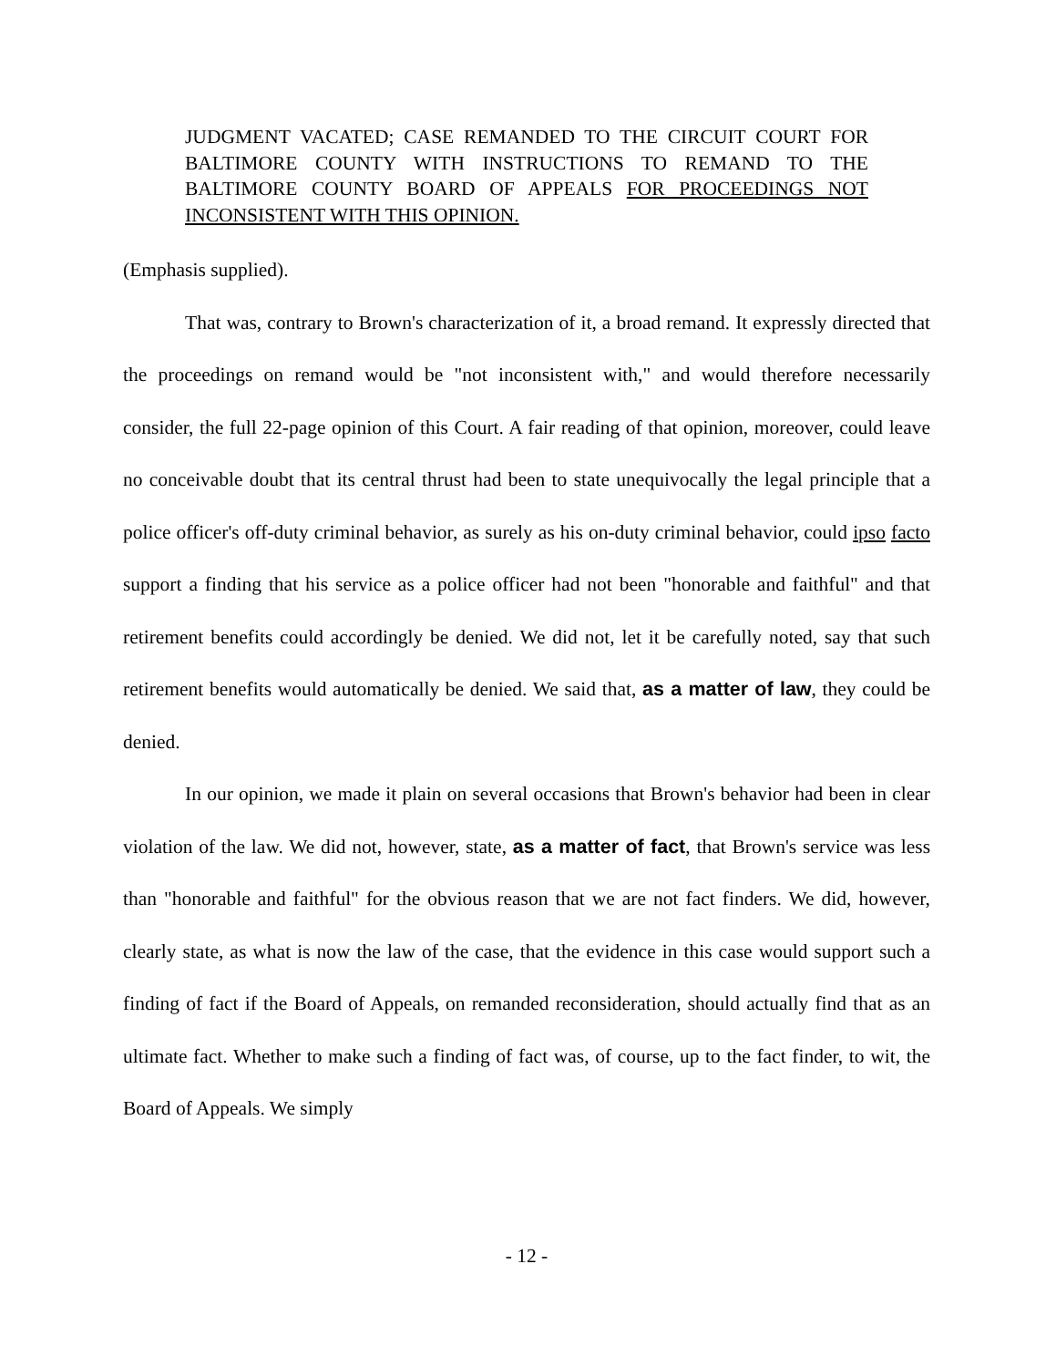JUDGMENT VACATED; CASE REMANDED TO THE CIRCUIT COURT FOR BALTIMORE COUNTY WITH INSTRUCTIONS TO REMAND TO THE BALTIMORE COUNTY BOARD OF APPEALS FOR PROCEEDINGS NOT INCONSISTENT WITH THIS OPINION.
(Emphasis supplied).
That was, contrary to Brown's characterization of it, a broad remand. It expressly directed that the proceedings on remand would be "not inconsistent with," and would therefore necessarily consider, the full 22-page opinion of this Court. A fair reading of that opinion, moreover, could leave no conceivable doubt that its central thrust had been to state unequivocally the legal principle that a police officer's off-duty criminal behavior, as surely as his on-duty criminal behavior, could ipso facto support a finding that his service as a police officer had not been "honorable and faithful" and that retirement benefits could accordingly be denied. We did not, let it be carefully noted, say that such retirement benefits would automatically be denied. We said that, as a matter of law, they could be denied.
In our opinion, we made it plain on several occasions that Brown's behavior had been in clear violation of the law. We did not, however, state, as a matter of fact, that Brown's service was less than "honorable and faithful" for the obvious reason that we are not fact finders. We did, however, clearly state, as what is now the law of the case, that the evidence in this case would support such a finding of fact if the Board of Appeals, on remanded reconsideration, should actually find that as an ultimate fact. Whether to make such a finding of fact was, of course, up to the fact finder, to wit, the Board of Appeals. We simply
- 12 -